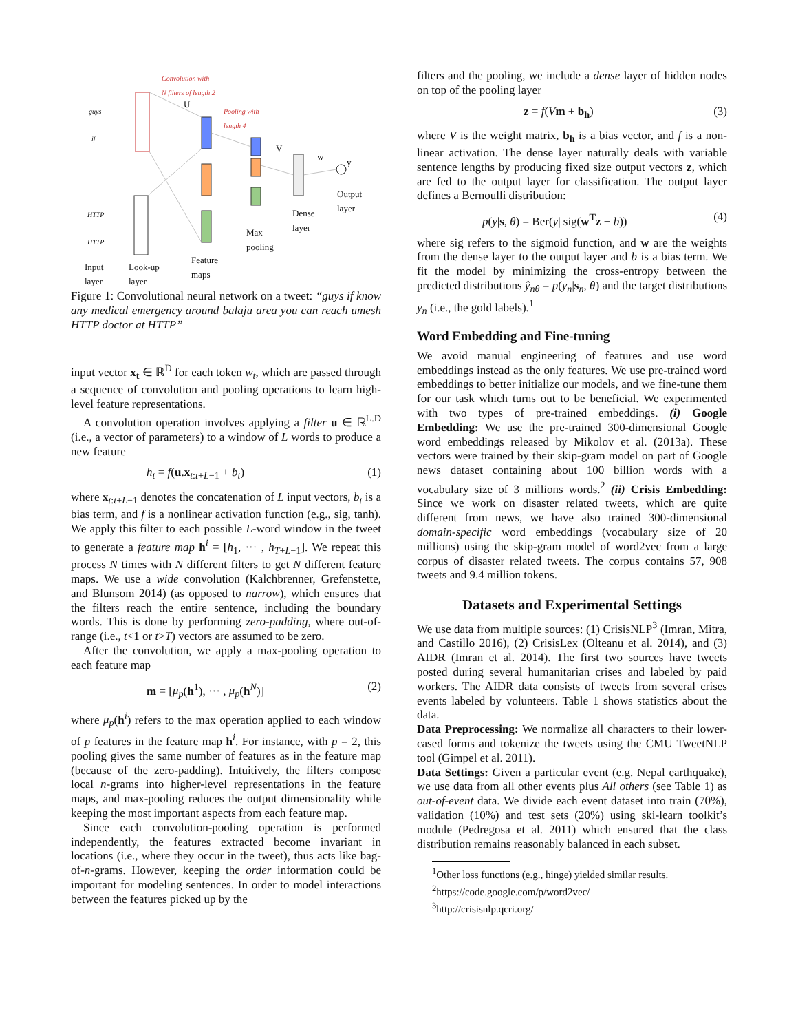Convolution with
N filters of length 2
Pooling with
length 4
guys
if
HTTP
HTTP
U
V
w
y
Input
layer
Look-up
layer
Feature
maps
Max
pooling
Dense
layer
Output
layer
Figure 1: Convolutional neural network on a tweet: “guys if know any medical emergency around balaju area you can reach umesh HTTP doctor at HTTP”
input vector x<sub>t</sub> ∈ ℝ<sup>D</sup> for each token w<sub>t</sub>, which are passed through a sequence of convolution and pooling operations to learn high-level feature representations.
A convolution operation involves applying a filter u ∈ ℝ<sup>L.D</sup> (i.e., a vector of parameters) to a window of L words to produce a new feature
h<sub>t</sub> = f(u.x<sub>t:t+L−1</sub> + b<sub>t</sub>) (1)
where x<sub>t:t+L−1</sub> denotes the concatenation of L input vectors, b<sub>t</sub> is a bias term, and f is a nonlinear activation function (e.g., sig, tanh). We apply this filter to each possible L-word window in the tweet to generate a feature map h<sup>i</sup> = [h<sub>1</sub>, ··· , h<sub>T+L−1</sub>]. We repeat this process N times with N different filters to get N different feature maps. We use a wide convolution (Kalchbrenner, Grefenstette, and Blunsom 2014) (as opposed to narrow), which ensures that the filters reach the entire sentence, including the boundary words. This is done by performing zero-padding, where out-of-range (i.e., t<1 or t>T) vectors are assumed to be zero.
After the convolution, we apply a max-pooling operation to each feature map
m = [μ<sub>p</sub>(h<sup>1</sup>), ··· , μ<sub>p</sub>(h<sup>N</sup>)] (2)
where μ<sub>p</sub>(h<sup>i</sup>) refers to the max operation applied to each window of p features in the feature map h<sup>i</sup>. For instance, with p = 2, this pooling gives the same number of features as in the feature map (because of the zero-padding). Intuitively, the filters compose local n-grams into higher-level representations in the feature maps, and max-pooling reduces the output dimensionality while keeping the most important aspects from each feature map.
Since each convolution-pooling operation is performed independently, the features extracted become invariant in locations (i.e., where they occur in the tweet), thus acts like bag-of-n-grams. However, keeping the order information could be important for modeling sentences. In order to model interactions between the features picked up by the
filters and the pooling, we include a dense layer of hidden nodes on top of the pooling layer
z = f(Vm + b<sub>h</sub>) (3)
where V is the weight matrix, b<sub>h</sub> is a bias vector, and f is a non-linear activation. The dense layer naturally deals with variable sentence lengths by producing fixed size output vectors z, which are fed to the output layer for classification. The output layer defines a Bernoulli distribution:
p(y|s, θ) = Ber(y| sig(w<sup>T</sup>z + b)) (4)
where sig refers to the sigmoid function, and w are the weights from the dense layer to the output layer and b is a bias term. We fit the model by minimizing the cross-entropy between the predicted distributions ŷ<sub>nθ</sub> = p(y<sub>n</sub>|s<sub>n</sub>, θ) and the target distributions y<sub>n</sub> (i.e., the gold labels).<sup>1</sup>
Word Embedding and Fine-tuning
We avoid manual engineering of features and use word embeddings instead as the only features. We use pre-trained word embeddings to better initialize our models, and we fine-tune them for our task which turns out to be beneficial. We experimented with two types of pre-trained embeddings. (i) Google Embedding: We use the pre-trained 300-dimensional Google word embeddings released by Mikolov et al. (2013a). These vectors were trained by their skip-gram model on part of Google news dataset containing about 100 billion words with a vocabulary size of 3 millions words.<sup>2</sup> (ii) Crisis Embedding: Since we work on disaster related tweets, which are quite different from news, we have also trained 300-dimensional domain-specific word embeddings (vocabulary size of 20 millions) using the skip-gram model of word2vec from a large corpus of disaster related tweets. The corpus contains 57, 908 tweets and 9.4 million tokens.
Datasets and Experimental Settings
We use data from multiple sources: (1) CrisisNLP<sup>3</sup> (Imran, Mitra, and Castillo 2016), (2) CrisisLex (Olteanu et al. 2014), and (3) AIDR (Imran et al. 2014). The first two sources have tweets posted during several humanitarian crises and labeled by paid workers. The AIDR data consists of tweets from several crises events labeled by volunteers. Table 1 shows statistics about the data.
Data Preprocessing: We normalize all characters to their lower-cased forms and tokenize the tweets using the CMU TweetNLP tool (Gimpel et al. 2011).
Data Settings: Given a particular event (e.g. Nepal earthquake), we use data from all other events plus All others (see Table 1) as out-of-event data. We divide each event dataset into train (70%), validation (10%) and test sets (20%) using ski-learn toolkit’s module (Pedregosa et al. 2011) which ensured that the class distribution remains reasonably balanced in each subset.
<sup>1</sup> Other loss functions (e.g., hinge) yielded similar results.
<sup>2</sup> https://code.google.com/p/word2vec/
<sup>3</sup> http://crisisnlp.qcri.org/